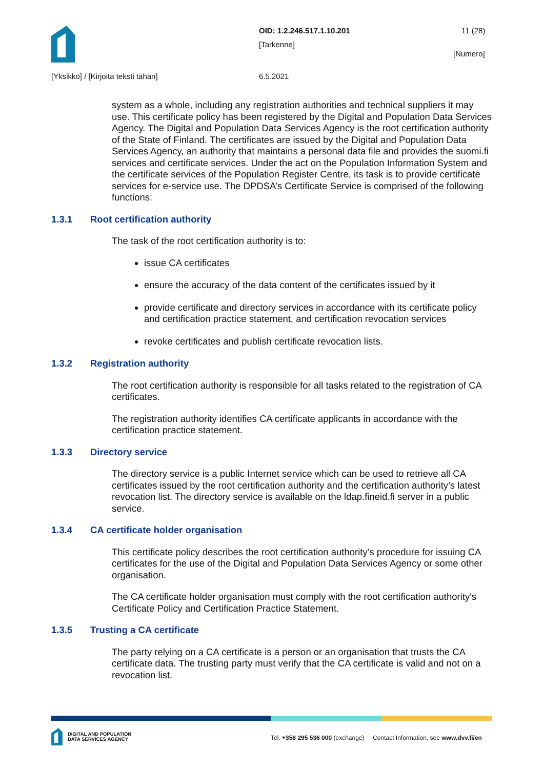OID: 1.2.246.517.1.10.201 11 (28)
[Tarkenne]
[Numero]
[Yksikkö] / [Kirjoita teksti tähän]
6.5.2021
system as a whole, including any registration authorities and technical suppliers it may use. This certificate policy has been registered by the Digital and Population Data Services Agency. The Digital and Population Data Services Agency is the root certification authority of the State of Finland. The certificates are issued by the Digital and Population Data Services Agency, an authority that maintains a personal data file and provides the suomi.fi services and certificate services. Under the act on the Population Information System and the certificate services of the Population Register Centre, its task is to provide certificate services for e-service use. The DPDSA’s Certificate Service is comprised of the following functions:
1.3.1 Root certification authority
The task of the root certification authority is to:
issue CA certificates
ensure the accuracy of the data content of the certificates issued by it
provide certificate and directory services in accordance with its certificate policy and certification practice statement, and certification revocation services
revoke certificates and publish certificate revocation lists.
1.3.2 Registration authority
The root certification authority is responsible for all tasks related to the registration of CA certificates.
The registration authority identifies CA certificate applicants in accordance with the certification practice statement.
1.3.3 Directory service
The directory service is a public Internet service which can be used to retrieve all CA certificates issued by the root certification authority and the certification authority’s latest revocation list. The directory service is available on the ldap.fineid.fi server in a public service.
1.3.4 CA certificate holder organisation
This certificate policy describes the root certification authority’s procedure for issuing CA certificates for the use of the Digital and Population Data Services Agency or some other organisation.
The CA certificate holder organisation must comply with the root certification authority's Certificate Policy and Certification Practice Statement.
1.3.5 Trusting a CA certificate
The party relying on a CA certificate is a person or an organisation that trusts the CA certificate data. The trusting party must verify that the CA certificate is valid and not on a revocation list.
DIGITAL AND POPULATION
DATA SERVICES AGENCY
Tel. +358 295 536 000 (exchange) Contact Information, see www.dvv.fi/en